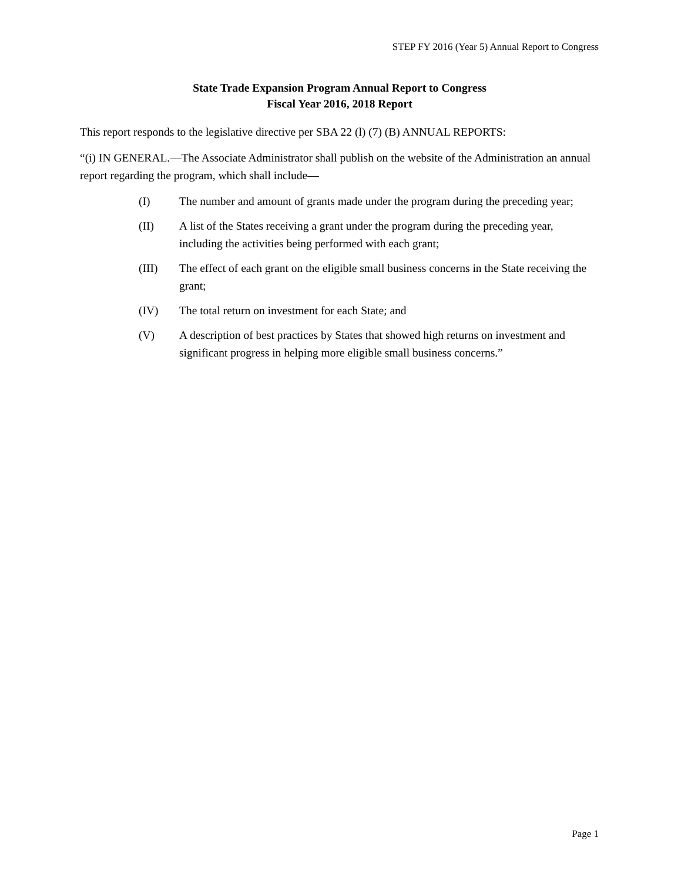STEP FY 2016 (Year 5) Annual Report to Congress
State Trade Expansion Program Annual Report to Congress
Fiscal Year 2016, 2018 Report
This report responds to the legislative directive per SBA 22 (l) (7) (B) ANNUAL REPORTS:
“(i) IN GENERAL.—The Associate Administrator shall publish on the website of the Administration an annual report regarding the program, which shall include—
(I) The number and amount of grants made under the program during the preceding year;
(II) A list of the States receiving a grant under the program during the preceding year, including the activities being performed with each grant;
(III) The effect of each grant on the eligible small business concerns in the State receiving the grant;
(IV) The total return on investment for each State; and
(V) A description of best practices by States that showed high returns on investment and significant progress in helping more eligible small business concerns.”
Page 1